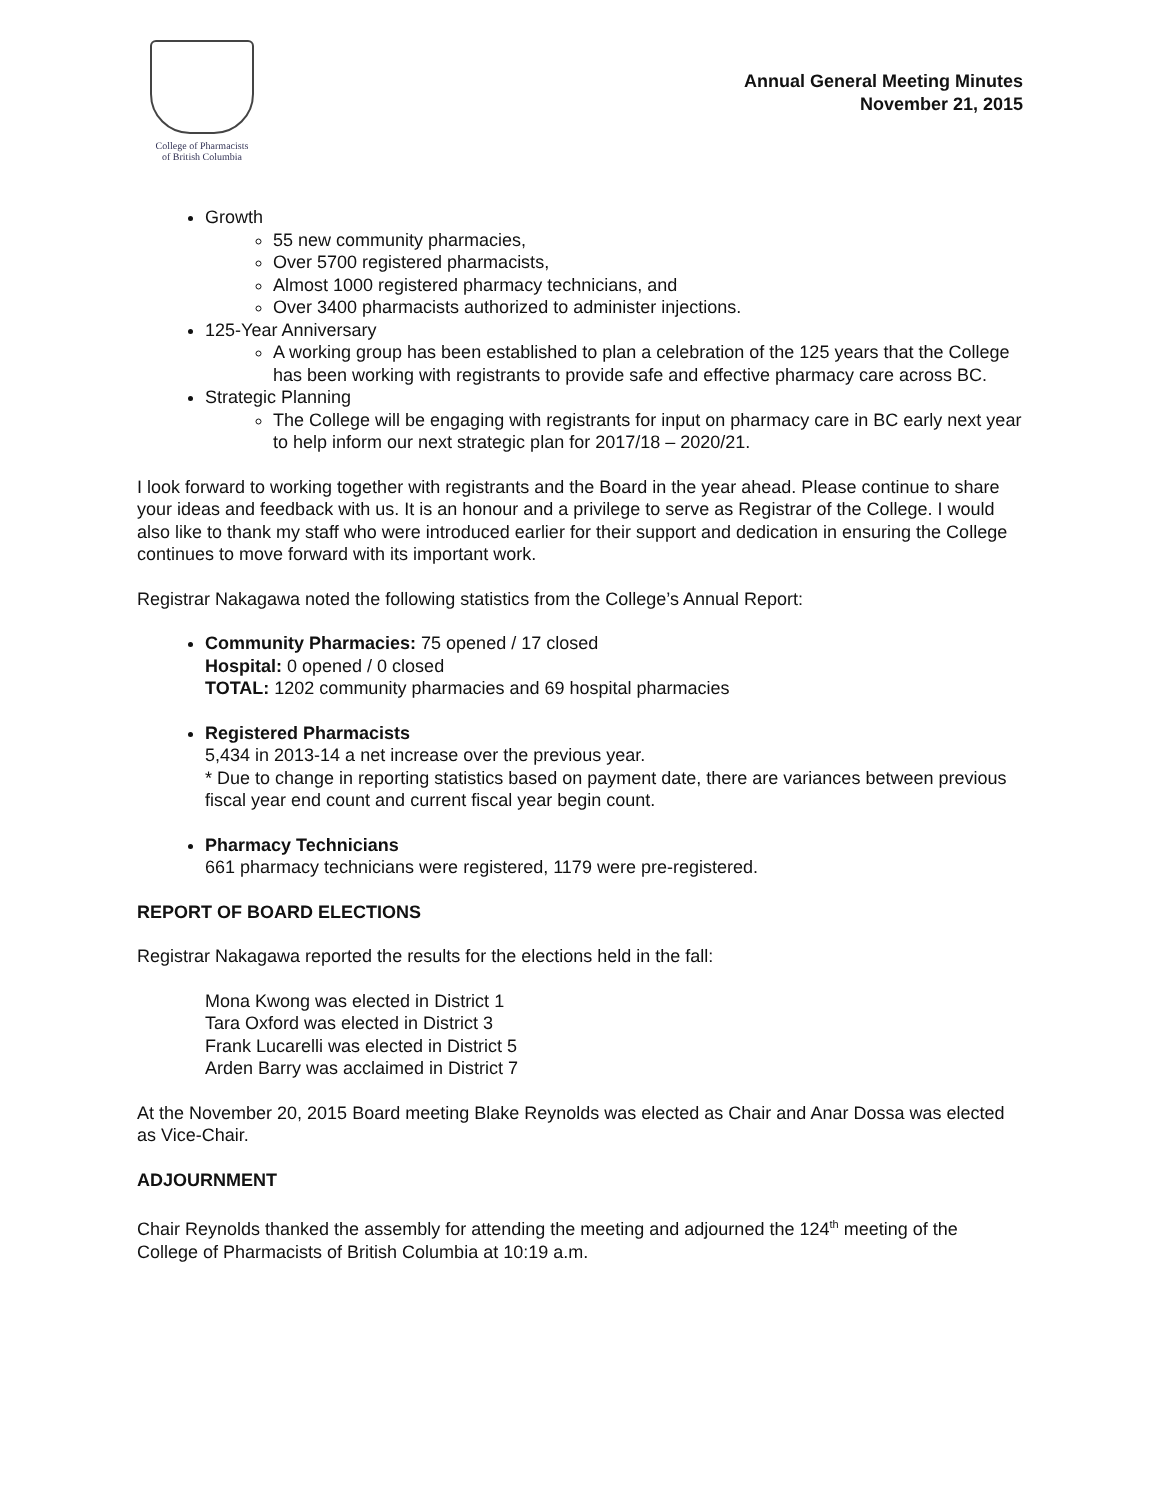College of Pharmacists
of British Columbia
Annual General Meeting Minutes
November 21, 2015
Growth
55 new community pharmacies,
Over 5700 registered pharmacists,
Almost 1000 registered pharmacy technicians, and
Over 3400 pharmacists authorized to administer injections.
125-Year Anniversary
A working group has been established to plan a celebration of the 125 years that the College has been working with registrants to provide safe and effective pharmacy care across BC.
Strategic Planning
The College will be engaging with registrants for input on pharmacy care in BC early next year to help inform our next strategic plan for 2017/18 – 2020/21.
I look forward to working together with registrants and the Board in the year ahead. Please continue to share your ideas and feedback with us. It is an honour and a privilege to serve as Registrar of the College. I would also like to thank my staff who were introduced earlier for their support and dedication in ensuring the College continues to move forward with its important work.
Registrar Nakagawa noted the following statistics from the College’s Annual Report:
Community Pharmacies: 75 opened / 17 closed
Hospital: 0 opened / 0 closed
TOTAL: 1202 community pharmacies and 69 hospital pharmacies
Registered Pharmacists
5,434 in 2013-14 a net increase over the previous year.
* Due to change in reporting statistics based on payment date, there are variances between previous fiscal year end count and current fiscal year begin count.
Pharmacy Technicians
661 pharmacy technicians were registered, 1179 were pre-registered.
REPORT OF BOARD ELECTIONS
Registrar Nakagawa reported the results for the elections held in the fall:
Mona Kwong was elected in District 1
Tara Oxford was elected in District 3
Frank Lucarelli was elected in District 5
Arden Barry was acclaimed in District 7
At the November 20, 2015 Board meeting Blake Reynolds was elected as Chair and Anar Dossa was elected as Vice-Chair.
ADJOURNMENT
Chair Reynolds thanked the assembly for attending the meeting and adjourned the 124<sup>th</sup> meeting of the College of Pharmacists of British Columbia at 10:19 a.m.